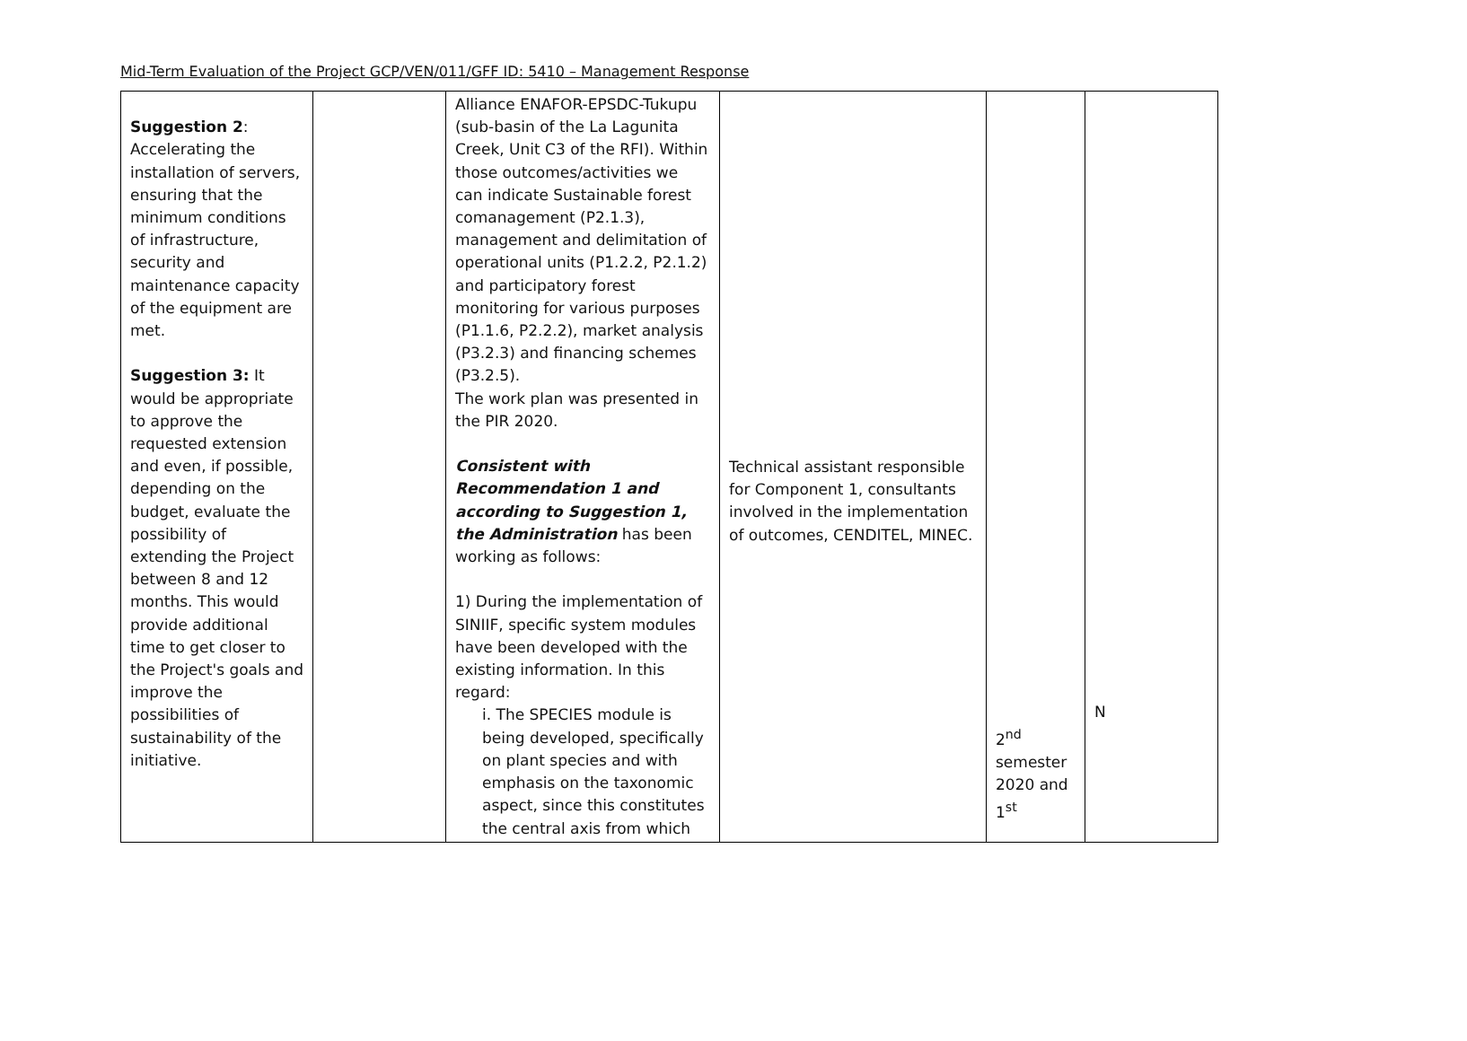Mid-Term Evaluation of the Project GCP/VEN/011/GFF ID: 5410 – Management Response
| Suggestion 2 : Accelerating the installation of servers, ensuring that the minimum conditions of infrastructure, security and maintenance capacity of the equipment are met. Suggestion 3: It would be appropriate to approve the requested extension and even, if possible, depending on the budget, evaluate the possibility of extending the Project between 8 and 12 months. This would provide additional time to get closer to the Project's goals and improve the possibilities of sustainability of the initiative. | | Alliance ENAFOR-EPSDC-Tukupu (sub-basin of the La Lagunita Creek, Unit C3 of the RFI). Within those outcomes/activities we can indicate Sustainable forest comanagement (P2.1.3), management and delimitation of operational units (P1.2.2, P2.1.2) and participatory forest monitoring for various purposes (P1.1.6, P2.2.2), market analysis (P3.2.3) and financing schemes (P3.2.5). The work plan was presented in the PIR 2020. Consistent with Recommendation 1 and according to Suggestion 1, the Administration has been working as follows: 1) During the implementation of SINIIF, specific system modules have been developed with the existing information. In this regard: i. The SPECIES module is being developed, specifically on plant species and with emphasis on the taxonomic aspect, since this constitutes the central axis from which | Technical assistant responsible for Component 1, consultants involved in the implementation of outcomes, CENDITEL, MINEC. | 2<sup>nd</sup> semester 2020 and 1<sup>st</sup> | N |